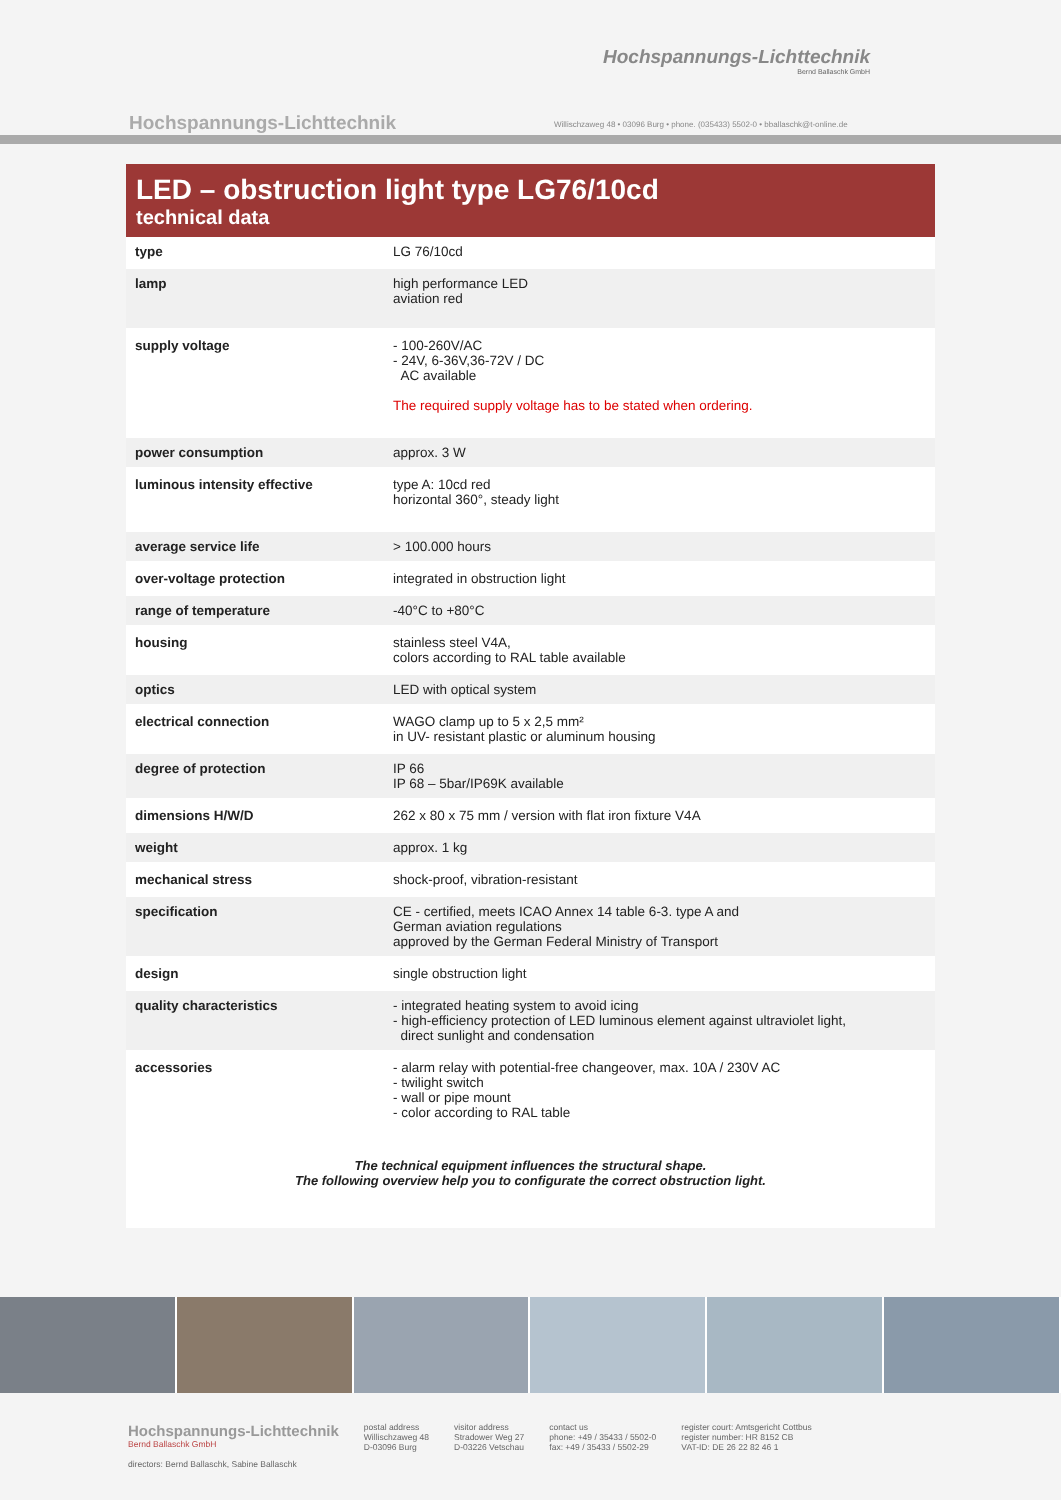Hochspannungs-Lichttechnik
Bernd Ballaschk GmbH
Hochspannungs-Lichttechnik
Willischzaweg 48 • 03096 Burg • phone. (035433) 5502-0 • bballaschk@t-online.de
LED – obstruction light type LG76/10cd
technical data
| type | LG 76/10cd |
| lamp | high performance LED aviation red |
| supply voltage | - 100-260V/AC - 24V, 6-36V,36-72V / DC AC available The required supply voltage has to be stated when ordering. |
| power consumption | approx. 3 W |
| luminous intensity effective | type A: 10cd red horizontal 360°, steady light |
| average service life | > 100.000 hours |
| over-voltage protection | integrated in obstruction light |
| range of temperature | -40°C to +80°C |
| housing | stainless steel V4A, colors according to RAL table available |
| optics | LED with optical system |
| electrical connection | WAGO clamp up to 5 x 2,5 mm² in UV- resistant plastic or aluminum housing |
| degree of protection | IP 66 IP 68 – 5bar/IP69K available |
| dimensions H/W/D | 262 x 80 x 75 mm / version with flat iron fixture V4A |
| weight | approx. 1 kg |
| mechanical stress | shock-proof, vibration-resistant |
| specification | CE - certified, meets ICAO Annex 14 table 6-3. type A and German aviation regulations approved by the German Federal Ministry of Transport |
| design | single obstruction light |
| quality characteristics | - integrated heating system to avoid icing - high-efficiency protection of LED luminous element against ultraviolet light, direct sunlight and condensation |
| accessories | - alarm relay with potential-free changeover, max. 10A / 230V AC - twilight switch - wall or pipe mount - color according to RAL table |
The technical equipment influences the structural shape.
The following overview help you to configurate the correct obstruction light.
Hochspannungs-Lichttechnik
Bernd Ballaschk GmbH
directors: Bernd Ballaschk, Sabine Ballaschk
postal address
Willischzaweg 48
D-03096 Burg
visitor address
Stradower Weg 27
D-03226 Vetschau
contact us
phone: +49 / 35433 / 5502-0
fax: +49 / 35433 / 5502-29
register court: Amtsgericht Cottbus
register number: HR 8152 CB
VAT-ID: DE 26 22 82 46 1